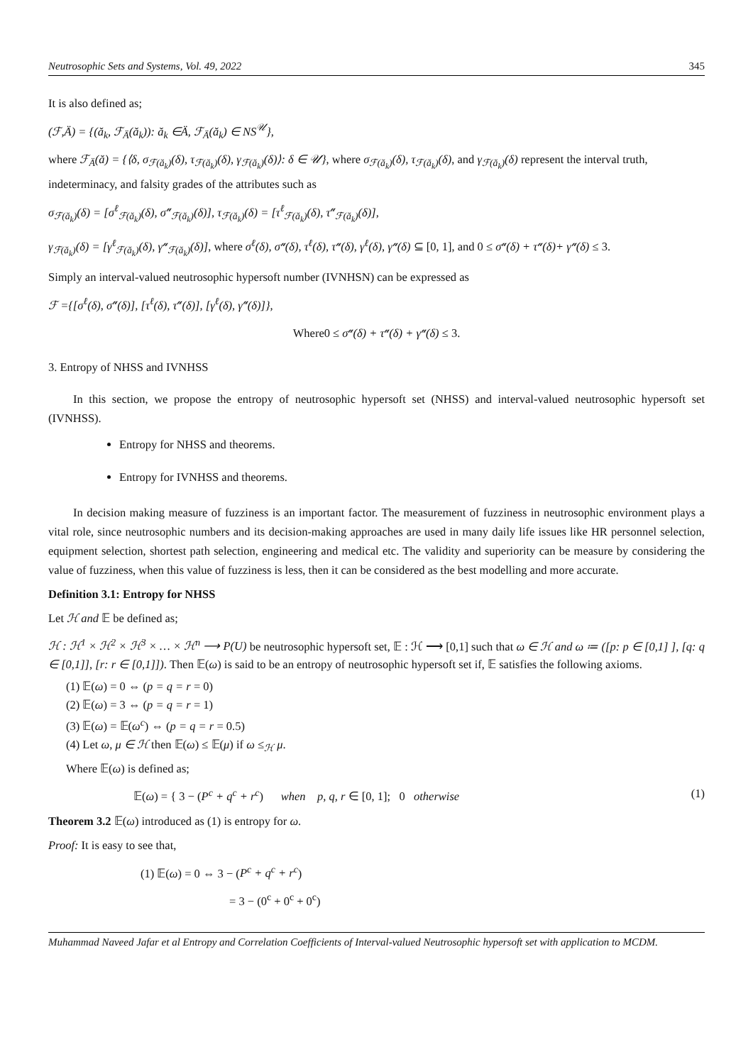Neutrosophic Sets and Systems, Vol. 49, 2022 345
It is also defined as;
(ℱ,Ä) = {(ă<sub>k</sub>, ℱ<sub>Ä</sub>(ă<sub>k</sub>)): ă<sub>k</sub> ∈Ä, ℱ<sub>Ä</sub>(ă<sub>k</sub>) ∈ NS<sup>𝒰</sup>},
where ℱ<sub>Ä</sub>(ă) = {⟨δ, σ<sub>ℱ(ă<sub>k</sub>)</sub>(δ), τ<sub>ℱ(ă<sub>k</sub>)</sub>(δ), γ<sub>ℱ(ă<sub>k</sub>)</sub>(δ)⟩: δ ∈ 𝒰}, where σ<sub>ℱ(ă<sub>k</sub>)</sub>(δ), τ<sub>ℱ(ă<sub>k</sub>)</sub>(δ), and γ<sub>ℱ(ă<sub>k</sub>)</sub>(δ) represent the interval truth, indeterminacy, and falsity grades of the attributes such as
σ<sub>ℱ(ă<sub>k</sub>)</sub>(δ) = [σ<sup>ℓ</sup><sub>ℱ(ă<sub>k</sub>)</sub>(δ), σ<sup>𝓊</sup><sub>ℱ(ă<sub>k</sub>)</sub>(δ)], τ<sub>ℱ(ă<sub>k</sub>)</sub>(δ) = [τ<sup>ℓ</sup><sub>ℱ(ă<sub>k</sub>)</sub>(δ), τ<sup>𝓊</sup><sub>ℱ(ă<sub>k</sub>)</sub>(δ)],
γ<sub>ℱ(ă<sub>k</sub>)</sub>(δ) = [γ<sup>ℓ</sup><sub>ℱ(ă<sub>k</sub>)</sub>(δ), γ<sup>𝓊</sup><sub>ℱ(ă<sub>k</sub>)</sub>(δ)], where σ<sup>ℓ</sup>(δ), σ<sup>𝓊</sup>(δ), τ<sup>ℓ</sup>(δ), τ<sup>𝓊</sup>(δ), γ<sup>ℓ</sup>(δ), γ<sup>𝓊</sup>(δ) ⊆ [0, 1], and 0 ≤ σ<sup>𝓊</sup>(δ) + τ<sup>𝓊</sup>(δ)+ γ<sup>𝓊</sup>(δ) ≤ 3.
Simply an interval-valued neutrosophic hypersoft number (IVNHSN) can be expressed as
ℱ ={[σ<sup>ℓ</sup>(δ), σ<sup>𝓊</sup>(δ)], [τ<sup>ℓ</sup>(δ), τ<sup>𝓊</sup>(δ)], [γ<sup>ℓ</sup>(δ), γ<sup>𝓊</sup>(δ)]},
Where0 ≤ σ<sup>𝓊</sup>(δ) + τ<sup>𝓊</sup>(δ) + γ<sup>𝓊</sup>(δ) ≤ 3.
3. Entropy of NHSS and IVNHSS
In this section, we propose the entropy of neutrosophic hypersoft set (NHSS) and interval-valued neutrosophic hypersoft set (IVNHSS).
Entropy for NHSS and theorems.
Entropy for IVNHSS and theorems.
In decision making measure of fuzziness is an important factor. The measurement of fuzziness in neutrosophic environment plays a vital role, since neutrosophic numbers and its decision-making approaches are used in many daily life issues like HR personnel selection, equipment selection, shortest path selection, engineering and medical etc. The validity and superiority can be measure by considering the value of fuzziness, when this value of fuzziness is less, then it can be considered as the best modelling and more accurate.
Definition 3.1: Entropy for NHSS
Let ℋ and 𝔼 be defined as;
ℋ : ℋ<sup>1</sup> × ℋ<sup>2</sup> × ℋ<sup>3</sup> × … × ℋ<sup>n</sup> ⟶ P(U) be neutrosophic hypersoft set, 𝔼 : ℋ ⟶ [0,1] such that ω ∈ ℋ and ω ≔ ([p: p ∈ [0,1] ], [q: q ∈ [0,1]], [r: r ∈ [0,1]]). Then 𝔼(ω) is said to be an entropy of neutrosophic hypersoft set if, 𝔼 satisfies the following axioms.
(1) 𝔼(ω) = 0 ⇔ (p = q = r = 0)
(2) 𝔼(ω) = 3 ⇔ (p = q = r = 1)
(3) 𝔼(ω) = 𝔼(ω<sup>c</sup>) ⇔ (p = q = r = 0.5)
(4) Let ω, μ ∈ ℋ then 𝔼(ω) ≤ 𝔼(μ) if ω ≤<sub>ℋ</sub> μ.
Where 𝔼(ω) is defined as;
𝔼(ω) = { 3 − (P<sup>c</sup> + q<sup>c</sup> + r<sup>c</sup>) when p, q, r ∈ [0, 1]; 0 otherwise (1)
Theorem 3.2 𝔼(ω) introduced as (1) is entropy for ω.
Proof: It is easy to see that,
(1) 𝔼(ω) = 0 ⇔ 3 − (P<sup>c</sup> + q<sup>c</sup> + r<sup>c</sup>)
= 3 − (0<sup>c</sup> + 0<sup>c</sup> + 0<sup>c</sup>)
Muhammad Naveed Jafar et al Entropy and Correlation Coefficients of Interval-valued Neutrosophic hypersoft set with application to MCDM.